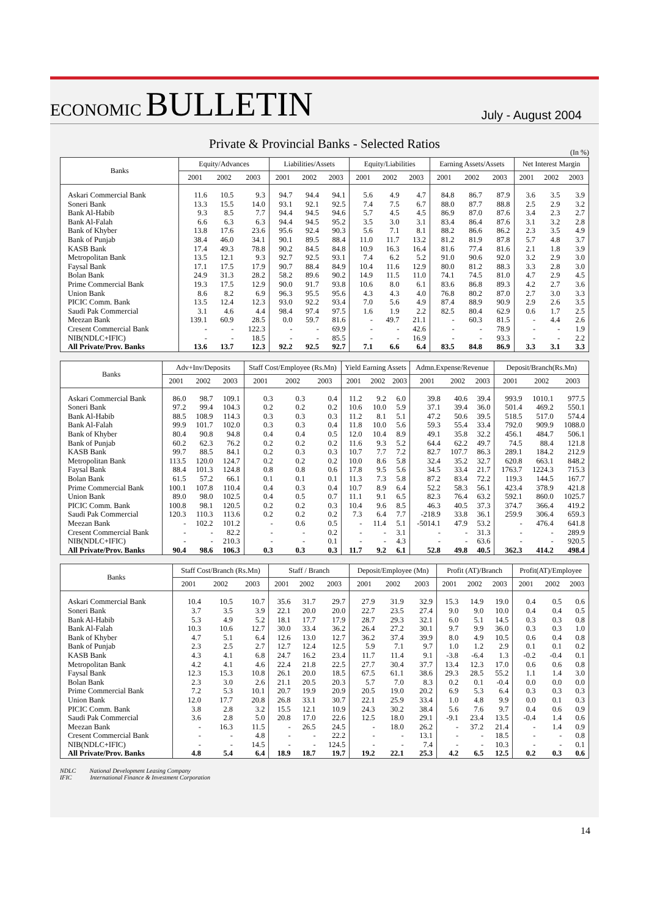ECONOMIC BULLETIN
July - August 2004
Private & Provincial Banks - Selected Ratios
(In %)
| Banks | Equity/Advances | | | Liabilities/Assets | | | Equity/Liabilities | | | Earning Assets/Assets | | | Net Interest Margin | | |
| --- | --- | --- | --- | --- | --- | --- | --- | --- | --- | --- | --- | --- | --- | --- | --- |
| | 2001 | 2002 | 2003 | 2001 | 2002 | 2003 | 2001 | 2002 | 2003 | 2001 | 2002 | 2003 | 2001 | 2002 | 2003 |
| Askari Commercial Bank | 11.6 | 10.5 | 9.3 | 94.7 | 94.4 | 94.1 | 5.6 | 4.9 | 4.7 | 84.8 | 86.7 | 87.9 | 3.6 | 3.5 | 3.9 |
| Soneri Bank | 13.3 | 15.5 | 14.0 | 93.1 | 92.1 | 92.5 | 7.4 | 7.5 | 6.7 | 88.0 | 87.7 | 88.8 | 2.5 | 2.9 | 3.2 |
| Bank Al-Habib | 9.3 | 8.5 | 7.7 | 94.4 | 94.5 | 94.6 | 5.7 | 4.5 | 4.5 | 86.9 | 87.0 | 87.6 | 3.4 | 2.3 | 2.7 |
| Bank Al-Falah | 6.6 | 6.3 | 6.3 | 94.4 | 94.5 | 95.2 | 3.5 | 3.0 | 3.1 | 83.4 | 86.4 | 87.6 | 3.1 | 3.2 | 2.8 |
| Bank of Khyber | 13.8 | 17.6 | 23.6 | 95.6 | 92.4 | 90.3 | 5.6 | 7.1 | 8.1 | 88.2 | 86.6 | 86.2 | 2.3 | 3.5 | 4.9 |
| Bank of Punjab | 38.4 | 46.0 | 34.1 | 90.1 | 89.5 | 88.4 | 11.0 | 11.7 | 13.2 | 81.2 | 81.9 | 87.8 | 5.7 | 4.8 | 3.7 |
| KASB Bank | 17.4 | 49.3 | 78.8 | 90.2 | 84.5 | 84.8 | 10.9 | 16.3 | 16.4 | 81.6 | 77.4 | 81.6 | 2.1 | 1.8 | 3.9 |
| Metropolitan Bank | 13.5 | 12.1 | 9.3 | 92.7 | 92.5 | 93.1 | 7.4 | 6.2 | 5.2 | 91.0 | 90.6 | 92.0 | 3.2 | 2.9 | 3.0 |
| Faysal Bank | 17.1 | 17.5 | 17.9 | 90.7 | 88.4 | 84.9 | 10.4 | 11.6 | 12.9 | 80.0 | 81.2 | 88.3 | 3.3 | 2.8 | 3.0 |
| Bolan Bank | 24.9 | 31.3 | 28.2 | 58.2 | 89.6 | 90.2 | 14.9 | 11.5 | 11.0 | 74.1 | 74.5 | 81.0 | 4.7 | 2.9 | 4.5 |
| Prime Commercial Bank | 19.3 | 17.5 | 12.9 | 90.0 | 91.7 | 93.8 | 10.6 | 8.0 | 6.1 | 83.6 | 86.8 | 89.3 | 4.2 | 2.7 | 3.6 |
| Union Bank | 8.6 | 8.2 | 6.9 | 96.3 | 95.5 | 95.6 | 4.3 | 4.3 | 4.0 | 76.8 | 80.2 | 87.0 | 2.7 | 3.0 | 3.3 |
| PICIC Comm. Bank | 13.5 | 12.4 | 12.3 | 93.0 | 92.2 | 93.4 | 7.0 | 5.6 | 4.9 | 87.4 | 88.9 | 90.9 | 2.9 | 2.6 | 3.5 |
| Saudi Pak Commercial | 3.1 | 4.6 | 4.4 | 98.4 | 97.4 | 97.5 | 1.6 | 1.9 | 2.2 | 82.5 | 80.4 | 62.9 | 0.6 | 1.7 | 2.5 |
| Meezan Bank | 139.1 | 60.9 | 28.5 | 0.0 | 59.7 | 81.6 | - | 49.7 | 21.1 | - | 60.3 | 81.5 | - | 4.4 | 2.6 |
| Cresent Commercial Bank | - | - | 122.3 | - | - | 69.9 | - | - | 42.6 | - | - | 78.9 | - | - | 1.9 |
| NIB(NDLC+IFIC) | - | - | 18.5 | - | - | 85.5 | - | - | 16.9 | - | - | 93.3 | - | - | 2.2 |
| All Private/Prov. Banks | 13.6 | 13.7 | 12.3 | 92.2 | 92.5 | 92.7 | 7.1 | 6.6 | 6.4 | 83.5 | 84.8 | 86.9 | 3.3 | 3.1 | 3.3 |
| Banks | Adv+Inv/Deposits | | | Staff Cost/Employee (Rs.Mn) | | | Yield Earning Assets | | | Admn.Expense/Revenue | | | Deposit/Branch(Rs.Mn) | | |
| --- | --- | --- | --- | --- | --- | --- | --- | --- | --- | --- | --- | --- | --- | --- | --- |
| | 2001 | 2002 | 2003 | 2001 | 2002 | 2003 | 2001 | 2002 | 2003 | 2001 | 2002 | 2003 | 2001 | 2002 | 2003 |
| Askari Commercial Bank | 86.0 | 98.7 | 109.1 | 0.3 | 0.3 | 0.4 | 11.2 | 9.2 | 6.0 | 39.8 | 40.6 | 39.4 | 993.9 | 1010.1 | 977.5 |
| Soneri Bank | 97.2 | 99.4 | 104.3 | 0.2 | 0.2 | 0.2 | 10.6 | 10.0 | 5.9 | 37.1 | 39.4 | 36.0 | 501.4 | 469.2 | 550.1 |
| Bank Al-Habib | 88.5 | 108.9 | 114.3 | 0.3 | 0.3 | 0.3 | 11.2 | 8.1 | 5.1 | 47.2 | 50.6 | 39.5 | 518.5 | 517.0 | 574.4 |
| Bank Al-Falah | 99.9 | 101.7 | 102.0 | 0.3 | 0.3 | 0.4 | 11.8 | 10.0 | 5.6 | 59.3 | 55.4 | 33.4 | 792.0 | 909.9 | 1088.0 |
| Bank of Khyber | 80.4 | 90.8 | 94.8 | 0.4 | 0.4 | 0.5 | 12.0 | 10.4 | 8.9 | 49.1 | 35.8 | 32.2 | 456.1 | 484.7 | 506.1 |
| Bank of Punjab | 60.2 | 62.3 | 76.2 | 0.2 | 0.2 | 0.2 | 11.6 | 9.3 | 5.2 | 64.4 | 62.2 | 49.7 | 74.5 | 88.4 | 121.8 |
| KASB Bank | 99.7 | 88.5 | 84.1 | 0.2 | 0.3 | 0.3 | 10.7 | 7.7 | 7.2 | 82.7 | 107.7 | 86.3 | 289.1 | 184.2 | 212.9 |
| Metropolitan Bank | 113.5 | 120.0 | 124.7 | 0.2 | 0.2 | 0.2 | 10.0 | 8.6 | 5.8 | 32.4 | 35.2 | 32.7 | 620.8 | 663.1 | 848.2 |
| Faysal Bank | 88.4 | 101.3 | 124.8 | 0.8 | 0.8 | 0.6 | 17.8 | 9.5 | 5.6 | 34.5 | 33.4 | 21.7 | 1763.7 | 1224.3 | 715.3 |
| Bolan Bank | 61.5 | 57.2 | 66.1 | 0.1 | 0.1 | 0.1 | 11.3 | 7.3 | 5.8 | 87.2 | 83.4 | 72.2 | 119.3 | 144.5 | 167.7 |
| Prime Commercial Bank | 100.1 | 107.8 | 110.4 | 0.4 | 0.3 | 0.4 | 10.7 | 8.9 | 6.4 | 52.2 | 58.3 | 56.1 | 423.4 | 378.9 | 421.8 |
| Union Bank | 89.0 | 98.0 | 102.5 | 0.4 | 0.5 | 0.7 | 11.1 | 9.1 | 6.5 | 82.3 | 76.4 | 63.2 | 592.1 | 860.0 | 1025.7 |
| PICIC Comm. Bank | 100.8 | 98.1 | 120.5 | 0.2 | 0.2 | 0.3 | 10.4 | 9.6 | 8.5 | 46.3 | 40.5 | 37.3 | 374.7 | 366.4 | 419.2 |
| Saudi Pak Commercial | 120.3 | 110.3 | 113.6 | 0.2 | 0.2 | 0.2 | 7.3 | 6.4 | 7.7 | -218.9 | 33.8 | 36.1 | 259.9 | 306.4 | 659.3 |
| Meezan Bank | - | 102.2 | 101.2 | - | 0.6 | 0.5 | - | 11.4 | 5.1 | -5014.1 | 47.9 | 53.2 | - | 476.4 | 641.8 |
| Cresent Commercial Bank | - | - | 82.2 | - | - | 0.2 | - | - | 3.1 | - | - | 31.3 | - | - | 289.9 |
| NIB(NDLC+IFIC) | - | - | 210.3 | - | - | 0.1 | - | - | 4.3 | - | - | 63.6 | - | - | 920.5 |
| All Private/Prov. Banks | 90.4 | 98.6 | 106.3 | 0.3 | 0.3 | 0.3 | 11.7 | 9.2 | 6.1 | 52.8 | 49.8 | 40.5 | 362.3 | 414.2 | 498.4 |
| Banks | Staff Cost/Branch (Rs.Mn) | | | Staff / Branch | | | Deposit/Employee (Mn) | | | Profit (AT)/Branch | | | Profit(AT)/Employee | | |
| --- | --- | --- | --- | --- | --- | --- | --- | --- | --- | --- | --- | --- | --- | --- | --- |
| | 2001 | 2002 | 2003 | 2001 | 2002 | 2003 | 2001 | 2002 | 2003 | 2001 | 2002 | 2003 | 2001 | 2002 | 2003 |
| Askari Commercial Bank | 10.4 | 10.5 | 10.7 | 35.6 | 31.7 | 29.7 | 27.9 | 31.9 | 32.9 | 15.3 | 14.9 | 19.0 | 0.4 | 0.5 | 0.6 |
| Soneri Bank | 3.7 | 3.5 | 3.9 | 22.1 | 20.0 | 20.0 | 22.7 | 23.5 | 27.4 | 9.0 | 9.0 | 10.0 | 0.4 | 0.4 | 0.5 |
| Bank Al-Habib | 5.3 | 4.9 | 5.2 | 18.1 | 17.7 | 17.9 | 28.7 | 29.3 | 32.1 | 6.0 | 5.1 | 14.5 | 0.3 | 0.3 | 0.8 |
| Bank Al-Falah | 10.3 | 10.6 | 12.7 | 30.0 | 33.4 | 36.2 | 26.4 | 27.2 | 30.1 | 9.7 | 9.9 | 36.0 | 0.3 | 0.3 | 1.0 |
| Bank of Khyber | 4.7 | 5.1 | 6.4 | 12.6 | 13.0 | 12.7 | 36.2 | 37.4 | 39.9 | 8.0 | 4.9 | 10.5 | 0.6 | 0.4 | 0.8 |
| Bank of Punjab | 2.3 | 2.5 | 2.7 | 12.7 | 12.4 | 12.5 | 5.9 | 7.1 | 9.7 | 1.0 | 1.2 | 2.9 | 0.1 | 0.1 | 0.2 |
| KASB Bank | 4.3 | 4.1 | 6.8 | 24.7 | 16.2 | 23.4 | 11.7 | 11.4 | 9.1 | -3.8 | -6.4 | 1.3 | -0.2 | -0.4 | 0.1 |
| Metropolitan Bank | 4.2 | 4.1 | 4.6 | 22.4 | 21.8 | 22.5 | 27.7 | 30.4 | 37.7 | 13.4 | 12.3 | 17.0 | 0.6 | 0.6 | 0.8 |
| Faysal Bank | 12.3 | 15.3 | 10.8 | 26.1 | 20.0 | 18.5 | 67.5 | 61.1 | 38.6 | 29.3 | 28.5 | 55.2 | 1.1 | 1.4 | 3.0 |
| Bolan Bank | 2.3 | 3.0 | 2.6 | 21.1 | 20.5 | 20.3 | 5.7 | 7.0 | 8.3 | 0.2 | 0.1 | -0.4 | 0.0 | 0.0 | 0.0 |
| Prime Commercial Bank | 7.2 | 5.3 | 10.1 | 20.7 | 19.9 | 20.9 | 20.5 | 19.0 | 20.2 | 6.9 | 5.3 | 6.4 | 0.3 | 0.3 | 0.3 |
| Union Bank | 12.0 | 17.7 | 20.8 | 26.8 | 33.1 | 30.7 | 22.1 | 25.9 | 33.4 | 1.0 | 4.8 | 9.9 | 0.0 | 0.1 | 0.3 |
| PICIC Comm. Bank | 3.8 | 2.8 | 3.2 | 15.5 | 12.1 | 10.9 | 24.3 | 30.2 | 38.4 | 5.6 | 7.6 | 9.7 | 0.4 | 0.6 | 0.9 |
| Saudi Pak Commercial | 3.6 | 2.8 | 5.0 | 20.8 | 17.0 | 22.6 | 12.5 | 18.0 | 29.1 | -9.1 | 23.4 | 13.5 | -0.4 | 1.4 | 0.6 |
| Meezan Bank | - | 16.3 | 11.5 | - | 26.5 | 24.5 | - | 18.0 | 26.2 | - | 37.2 | 21.4 | - | 1.4 | 0.9 |
| Cresent Commercial Bank | - | - | 4.8 | - | - | 22.2 | - | - | 13.1 | - | - | 18.5 | - | - | 0.8 |
| NIB(NDLC+IFIC) | - | - | 14.5 | - | - | 124.5 | - | - | 7.4 | - | - | 10.3 | - | - | 0.1 |
| All Private/Prov. Banks | 4.8 | 5.4 | 6.4 | 18.9 | 18.7 | 19.7 | 19.2 | 22.1 | 25.3 | 4.2 | 6.5 | 12.5 | 0.2 | 0.3 | 0.6 |
NDLC National Development Leasing Company
IFIC International Finance & Investment Corporation
14